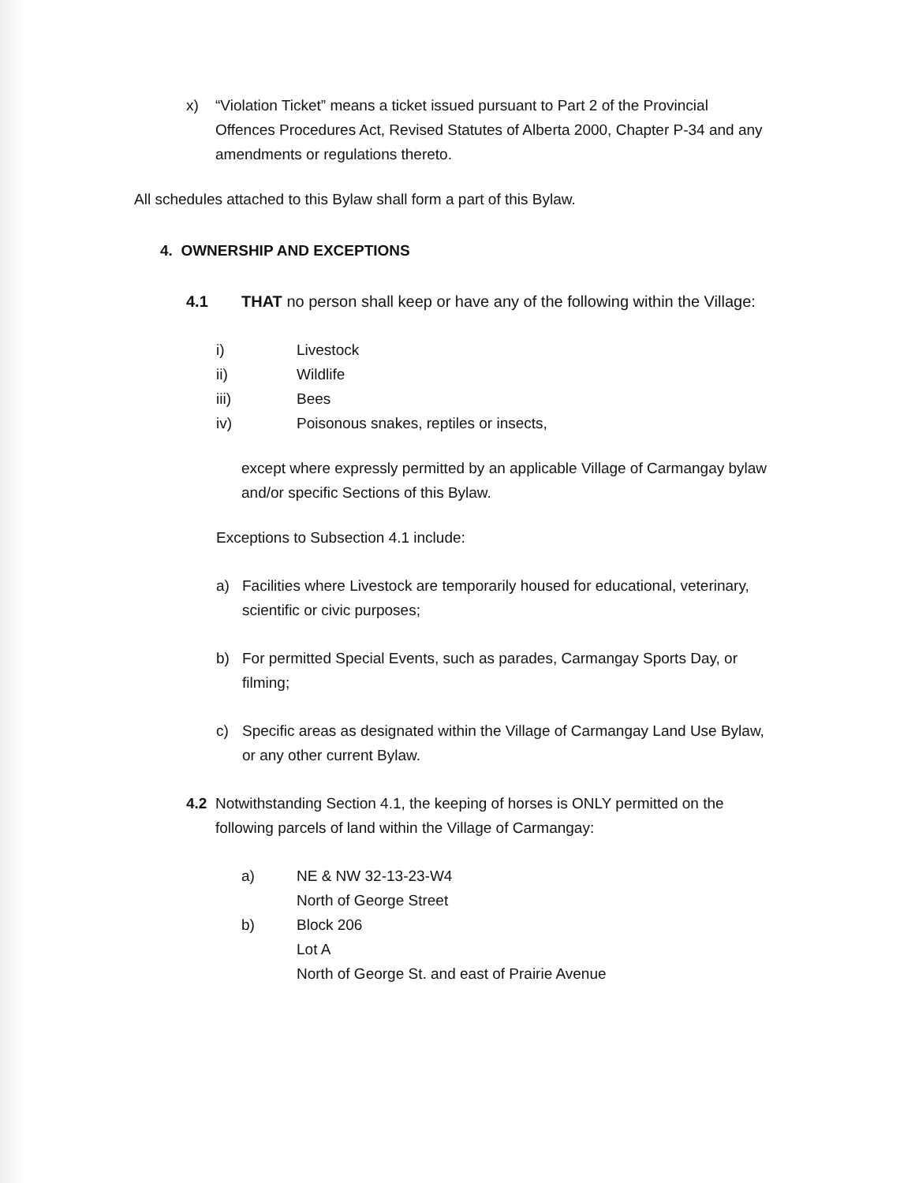x) “Violation Ticket” means a ticket issued pursuant to Part 2 of the Provincial Offences Procedures Act, Revised Statutes of Alberta 2000, Chapter P-34 and any amendments or regulations thereto.
All schedules attached to this Bylaw shall form a part of this Bylaw.
4. OWNERSHIP AND EXCEPTIONS
4.1 THAT no person shall keep or have any of the following within the Village:
i) Livestock
ii) Wildlife
iii) Bees
iv) Poisonous snakes, reptiles or insects,
except where expressly permitted by an applicable Village of Carmangay bylaw and/or specific Sections of this Bylaw.
Exceptions to Subsection 4.1 include:
a) Facilities where Livestock are temporarily housed for educational, veterinary, scientific or civic purposes;
b) For permitted Special Events, such as parades, Carmangay Sports Day, or filming;
c) Specific areas as designated within the Village of Carmangay Land Use Bylaw, or any other current Bylaw.
4.2 Notwithstanding Section 4.1, the keeping of horses is ONLY permitted on the following parcels of land within the Village of Carmangay:
a) NE & NW 32-13-23-W4
North of George Street
b) Block 206
Lot A
North of George St. and east of Prairie Avenue